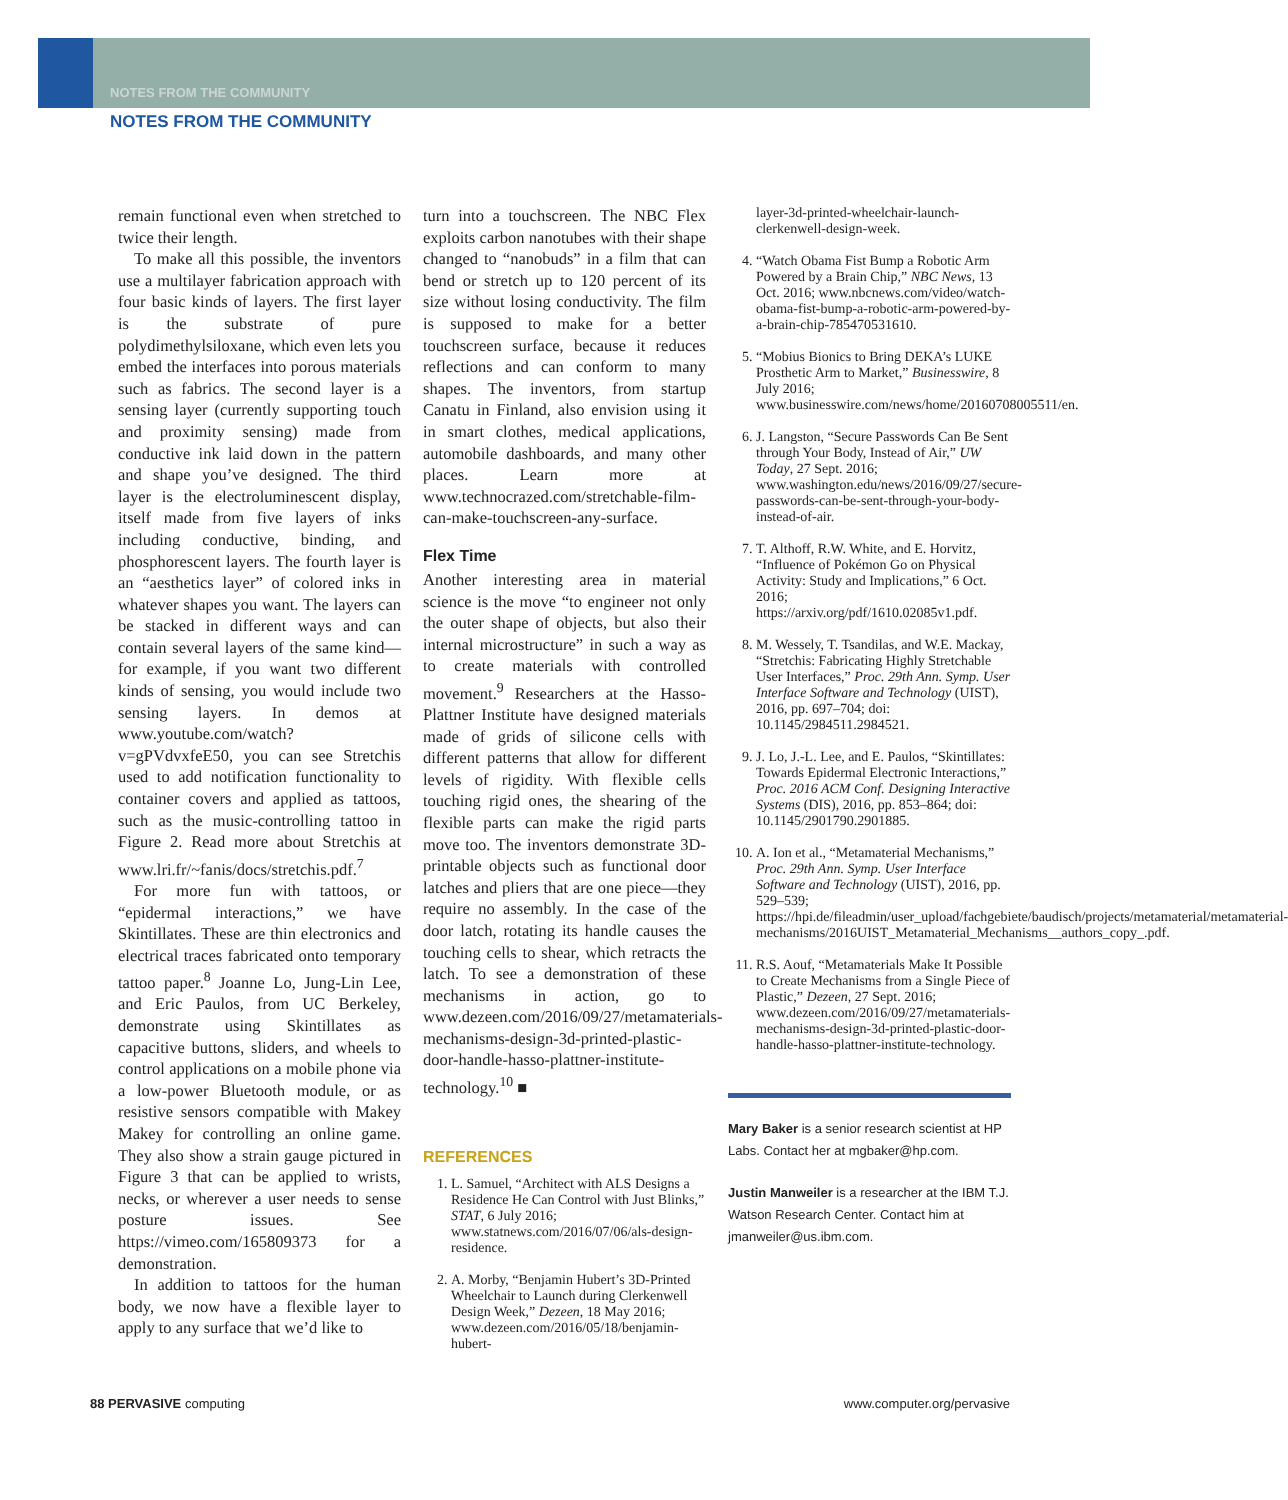NOTES FROM THE COMMUNITY
NOTES FROM THE COMMUNITY
remain functional even when stretched to twice their length.
To make all this possible, the inventors use a multilayer fabrication approach with four basic kinds of layers. The first layer is the substrate of pure polydimethylsiloxane, which even lets you embed the interfaces into porous materials such as fabrics. The second layer is a sensing layer (currently supporting touch and proximity sensing) made from conductive ink laid down in the pattern and shape you’ve designed. The third layer is the electroluminescent display, itself made from five layers of inks including conductive, binding, and phosphorescent layers. The fourth layer is an “aesthetics layer” of colored inks in whatever shapes you want. The layers can be stacked in different ways and can contain several layers of the same kind—for example, if you want two different kinds of sensing, you would include two sensing layers. In demos at www.youtube.com/watch?v=gPVdvxfeE50, you can see Stretchis used to add notification functionality to container covers and applied as tattoos, such as the music-controlling tattoo in Figure 2. Read more about Stretchis at www.lri.fr/~fanis/docs/stretchis.pdf.<sup>7</sup>
For more fun with tattoos, or “epidermal interactions,” we have Skintillates. These are thin electronics and electrical traces fabricated onto temporary tattoo paper.<sup>8</sup> Joanne Lo, Jung-Lin Lee, and Eric Paulos, from UC Berkeley, demonstrate using Skintillates as capacitive buttons, sliders, and wheels to control applications on a mobile phone via a low-power Bluetooth module, or as resistive sensors compatible with Makey Makey for controlling an online game. They also show a strain gauge pictured in Figure 3 that can be applied to wrists, necks, or wherever a user needs to sense posture issues. See https://vimeo.com/165809373 for a demonstration.
In addition to tattoos for the human body, we now have a flexible layer to apply to any surface that we’d like to
turn into a touchscreen. The NBC Flex exploits carbon nanotubes with their shape changed to “nanobuds” in a film that can bend or stretch up to 120 percent of its size without losing conductivity. The film is supposed to make for a better touchscreen surface, because it reduces reflections and can conform to many shapes. The inventors, from startup Canatu in Finland, also envision using it in smart clothes, medical applications, automobile dashboards, and many other places. Learn more at www.technocrazed.com/stretchable-film-can-make-touchscreen-any-surface.
Flex Time
Another interesting area in material science is the move “to engineer not only the outer shape of objects, but also their internal microstructure” in such a way as to create materials with controlled movement.<sup>9</sup> Researchers at the Hasso-Plattner Institute have designed materials made of grids of silicone cells with different patterns that allow for different levels of rigidity. With flexible cells touching rigid ones, the shearing of the flexible parts can make the rigid parts move too. The inventors demonstrate 3D-printable objects such as functional door latches and pliers that are one piece—they require no assembly. In the case of the door latch, rotating its handle causes the touching cells to shear, which retracts the latch. To see a demonstration of these mechanisms in action, go to www.dezeen.com/2016/09/27/metamaterials-mechanisms-design-3d-printed-plastic-door-handle-hasso-plattner-institute-technology.<sup>10</sup> ■
REFERENCES
1. L. Samuel, “Architect with ALS Designs a Residence He Can Control with Just Blinks,” STAT, 6 July 2016; www.statnews.com/2016/07/06/als-design-residence.
2. A. Morby, “Benjamin Hubert’s 3D-Printed Wheelchair to Launch during Clerkenwell Design Week,” Dezeen, 18 May 2016; www.dezeen.com/2016/05/18/benjamin-hubert-
layer-3d-printed-wheelchair-launch-clerkenwell-design-week.
4. “Watch Obama Fist Bump a Robotic Arm Powered by a Brain Chip,” NBC News, 13 Oct. 2016; www.nbcnews.com/video/watch-obama-fist-bump-a-robotic-arm-powered-by-a-brain-chip-785470531610.
5. “Mobius Bionics to Bring DEKA’s LUKE Prosthetic Arm to Market,” Businesswire, 8 July 2016; www.businesswire.com/news/home/20160708005511/en.
6. J. Langston, “Secure Passwords Can Be Sent through Your Body, Instead of Air,” UW Today, 27 Sept. 2016; www.washington.edu/news/2016/09/27/secure-passwords-can-be-sent-through-your-body-instead-of-air.
7. T. Althoff, R.W. White, and E. Horvitz, “Influence of Pokémon Go on Physical Activity: Study and Implications,” 6 Oct. 2016; https://arxiv.org/pdf/1610.02085v1.pdf.
8. M. Wessely, T. Tsandilas, and W.E. Mackay, “Stretchis: Fabricating Highly Stretchable User Interfaces,” Proc. 29th Ann. Symp. User Interface Software and Technology (UIST), 2016, pp. 697–704; doi: 10.1145/2984511.2984521.
9. J. Lo, J.-L. Lee, and E. Paulos, “Skintillates: Towards Epidermal Electronic Interactions,” Proc. 2016 ACM Conf. Designing Interactive Systems (DIS), 2016, pp. 853–864; doi: 10.1145/2901790.2901885.
10. A. Ion et al., “Metamaterial Mechanisms,” Proc. 29th Ann. Symp. User Interface Software and Technology (UIST), 2016, pp. 529–539; https://hpi.de/fileadmin/user_upload/fachgebiete/baudisch/projects/metamaterial/metamaterial-mechanisms/2016UIST_Metamaterial_Mechanisms__authors_copy_.pdf.
11. R.S. Aouf, “Metamaterials Make It Possible to Create Mechanisms from a Single Piece of Plastic,” Dezeen, 27 Sept. 2016; www.dezeen.com/2016/09/27/metamaterials-mechanisms-design-3d-printed-plastic-door-handle-hasso-plattner-institute-technology.
Mary Baker is a senior research scientist at HP Labs. Contact her at mgbaker@hp.com.
Justin Manweiler is a researcher at the IBM T.J. Watson Research Center. Contact him at jmanweiler@us.ibm.com.
88 PERVASIVE computing www.computer.org/pervasive